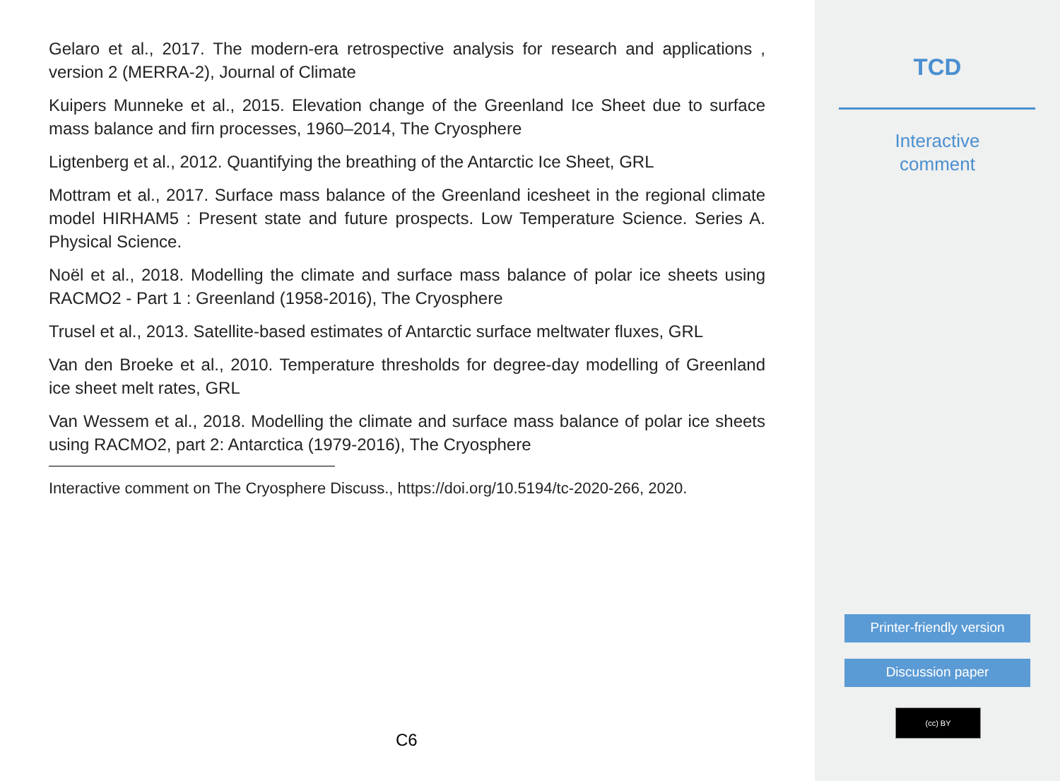Gelaro et al., 2017. The modern-era retrospective analysis for research and applications , version 2 (MERRA-2), Journal of Climate
Kuipers Munneke et al., 2015. Elevation change of the Greenland Ice Sheet due to surface mass balance and firn processes, 1960–2014, The Cryosphere
Ligtenberg et al., 2012. Quantifying the breathing of the Antarctic Ice Sheet, GRL
Mottram et al., 2017. Surface mass balance of the Greenland icesheet in the regional climate model HIRHAM5 : Present state and future prospects. Low Temperature Science. Series A. Physical Science.
Noël et al., 2018. Modelling the climate and surface mass balance of polar ice sheets using RACMO2 - Part 1 : Greenland (1958-2016), The Cryosphere
Trusel et al., 2013. Satellite-based estimates of Antarctic surface meltwater fluxes, GRL
Van den Broeke et al., 2010. Temperature thresholds for degree-day modelling of Greenland ice sheet melt rates, GRL
Van Wessem et al., 2018. Modelling the climate and surface mass balance of polar ice sheets using RACMO2, part 2: Antarctica (1979-2016), The Cryosphere
Interactive comment on The Cryosphere Discuss., https://doi.org/10.5194/tc-2020-266, 2020.
C6
TCD
Interactive
comment
Printer-friendly version
Discussion paper
(cc) BY